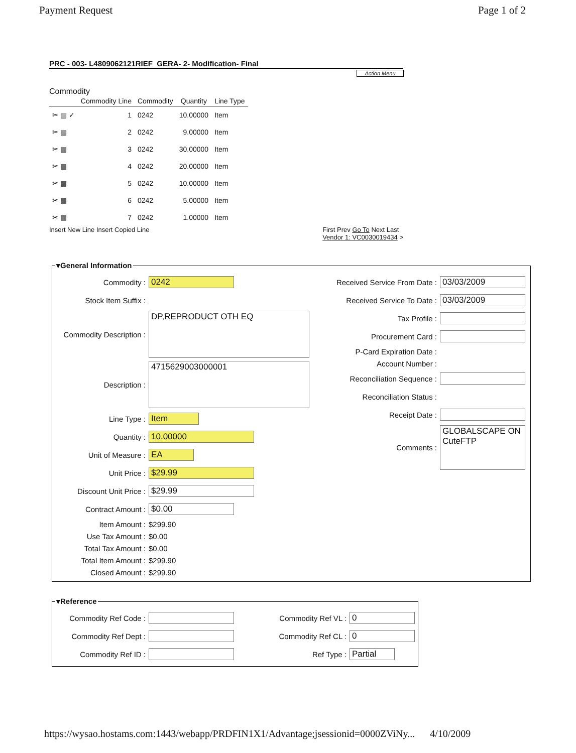Payment Request Page 1 of 2
PRC - 003- L4809062121RIEF_GERA- 2- Modification- Final
Action Menu
Commodity
| | Commodity Line | Commodity | Quantity | Line Type |
| --- | --- | --- | --- | --- |
| ✂ ▤ ✓ | 1 | 0242 | 10.00000 | Item |
| ✂ ▤ | 2 | 0242 | 9.00000 | Item |
| ✂ ▤ | 3 | 0242 | 30.00000 | Item |
| ✂ ▤ | 4 | 0242 | 20.00000 | Item |
| ✂ ▤ | 5 | 0242 | 10.00000 | Item |
| ✂ ▤ | 6 | 0242 | 5.00000 | Item |
| ✂ ▤ | 7 | 0242 | 1.00000 | Item |
Insert New Line Insert Copied Line First Prev Go To Next Last
Vendor 1: VC0030019434 >
▾General Information
Commodity : 0242
Stock Item Suffix :
Commodity Description : DP,REPRODUCT OTH EQ
Description : 4715629003000001
Line Type : Item
Quantity : 10.00000
Unit of Measure : EA
Unit Price : $29.99
Discount Unit Price : $29.99
Contract Amount : $0.00
Item Amount : $299.90
Use Tax Amount : $0.00
Total Tax Amount : $0.00
Total Item Amount : $299.90
Closed Amount : $299.90
Received Service From Date : 03/03/2009
Received Service To Date : 03/03/2009
Tax Profile :
Procurement Card :
P-Card Expiration Date :
Account Number :
Reconciliation Sequence :
Reconciliation Status :
Receipt Date :
Comments : GLOBALSCAPE ON
CuteFTP
▾Reference
Commodity Ref Code :
Commodity Ref Dept :
Commodity Ref ID :
Commodity Ref VL : 0
Commodity Ref CL : 0
Ref Type : Partial
https://wysao.hostams.com:1443/webapp/PRDFIN1X1/Advantage;jsessionid=0000ZViNy... 4/10/2009